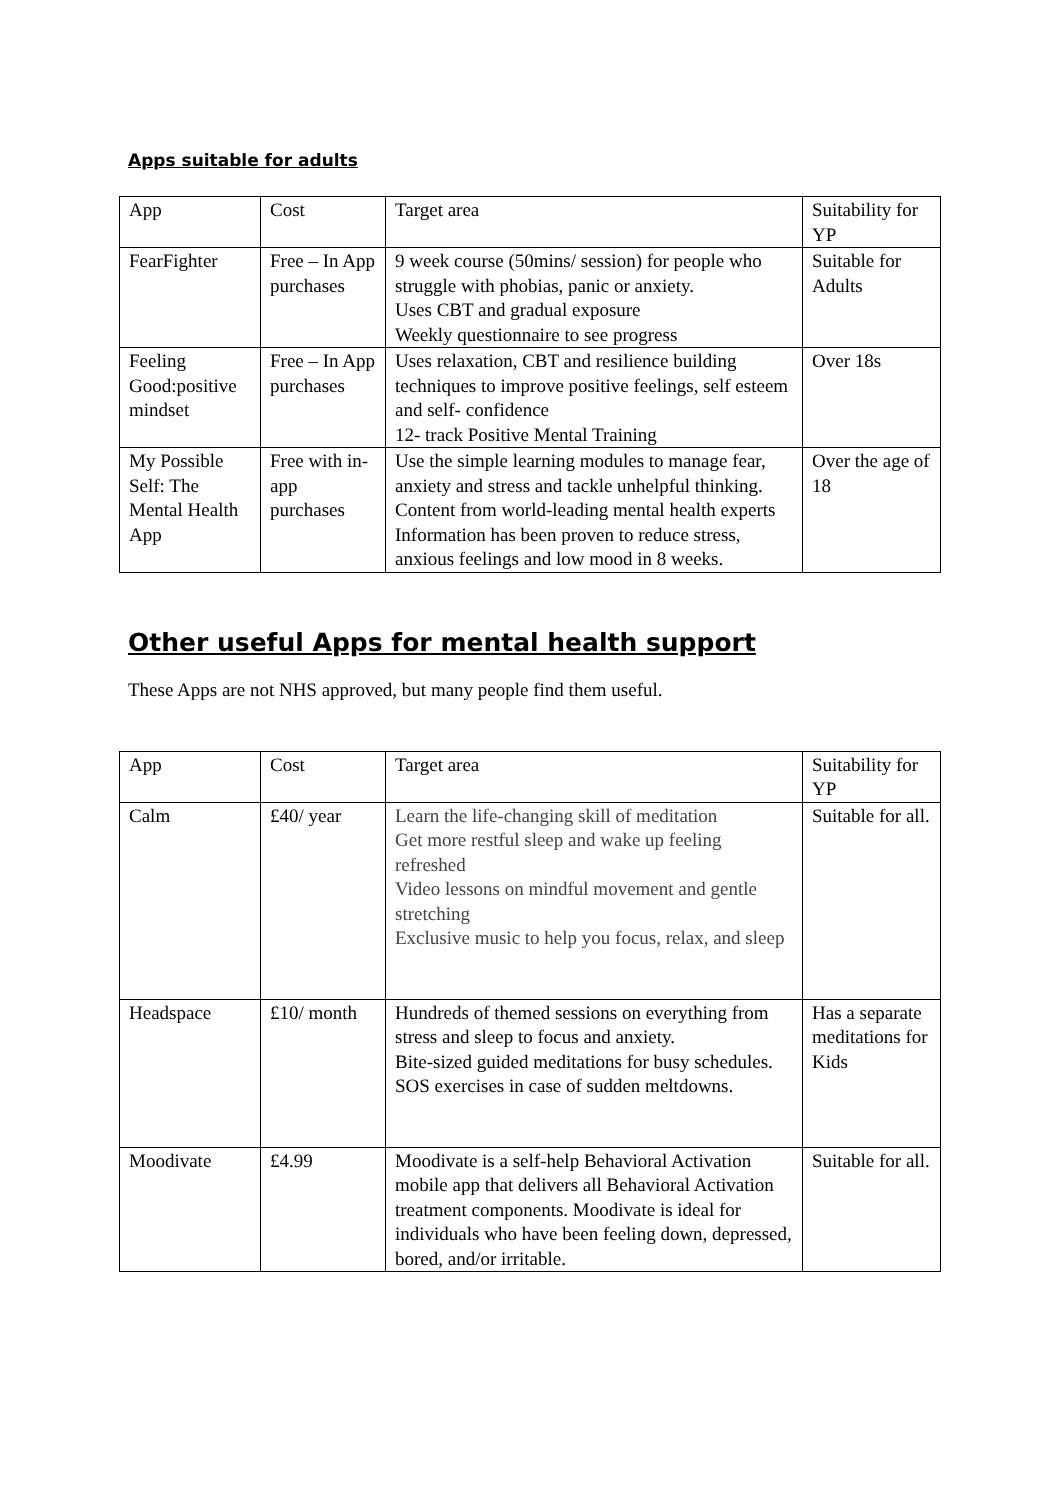Apps suitable for adults
| App | Cost | Target area | Suitability for YP |
| FearFighter | Free – In App purchases | 9 week course (50mins/ session) for people who struggle with phobias, panic or anxiety. Uses CBT and gradual exposure Weekly questionnaire to see progress | Suitable for Adults |
| Feeling Good:positive mindset | Free – In App purchases | Uses relaxation, CBT and resilience building techniques to improve positive feelings, self esteem and self- confidence 12- track Positive Mental Training | Over 18s |
| My Possible Self: The Mental Health App | Free with in-app purchases | Use the simple learning modules to manage fear, anxiety and stress and tackle unhelpful thinking. Content from world-leading mental health experts Information has been proven to reduce stress, anxious feelings and low mood in 8 weeks. | Over the age of 18 |
Other useful Apps for mental health support
These Apps are not NHS approved, but many people find them useful.
| App | Cost | Target area | Suitability for YP |
| Calm | £40/ year | Learn the life-changing skill of meditation Get more restful sleep and wake up feeling refreshed Video lessons on mindful movement and gentle stretching Exclusive music to help you focus, relax, and sleep | Suitable for all. |
| Headspace | £10/ month | Hundreds of themed sessions on everything from stress and sleep to focus and anxiety. Bite-sized guided meditations for busy schedules. SOS exercises in case of sudden meltdowns. | Has a separate meditations for Kids |
| Moodivate | £4.99 | Moodivate is a self-help Behavioral Activation mobile app that delivers all Behavioral Activation treatment components. Moodivate is ideal for individuals who have been feeling down, depressed, bored, and/or irritable. | Suitable for all. |